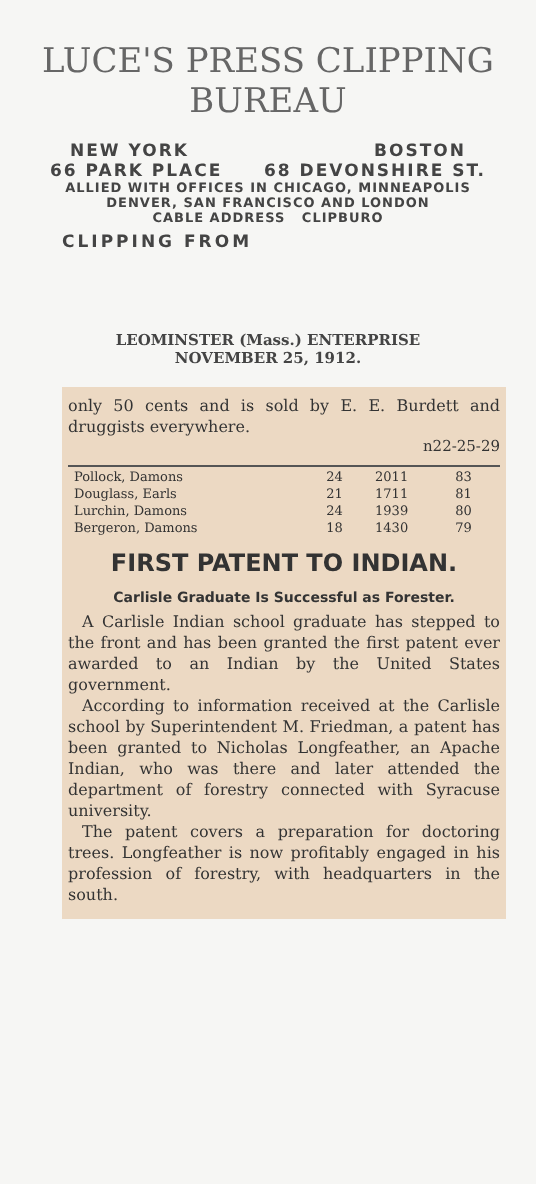LUCE'S PRESS CLIPPING BUREAU
NEW YORK BOSTON
66 PARK PLACE 68 DEVONSHIRE ST.
ALLIED WITH OFFICES IN CHICAGO, MINNEAPOLIS
DENVER, SAN FRANCISCO AND LONDON
CABLE ADDRESS CLIPBURO
CLIPPING FROM
LEOMINSTER (Mass.) ENTERPRISE
NOVEMBER 25, 1912.
only 50 cents and is sold by E. E. Burdett and druggists everywhere.
n22-25-29
| Pollock, Damons | 24 | 2011 | 83 |
| Douglass, Earls | 21 | 1711 | 81 |
| Lurchin, Damons | 24 | 1939 | 80 |
| Bergeron, Damons | 18 | 1430 | 79 |
FIRST PATENT TO INDIAN.
Carlisle Graduate Is Successful as Forester.
A Carlisle Indian school graduate has stepped to the front and has been granted the first patent ever awarded to an Indian by the United States government.
According to information received at the Carlisle school by Superintendent M. Friedman, a patent has been granted to Nicholas Longfeather, an Apache Indian, who was there and later attended the department of forestry connected with Syracuse university.
The patent covers a preparation for doctoring trees. Longfeather is now profitably engaged in his profession of forestry, with headquarters in the south.